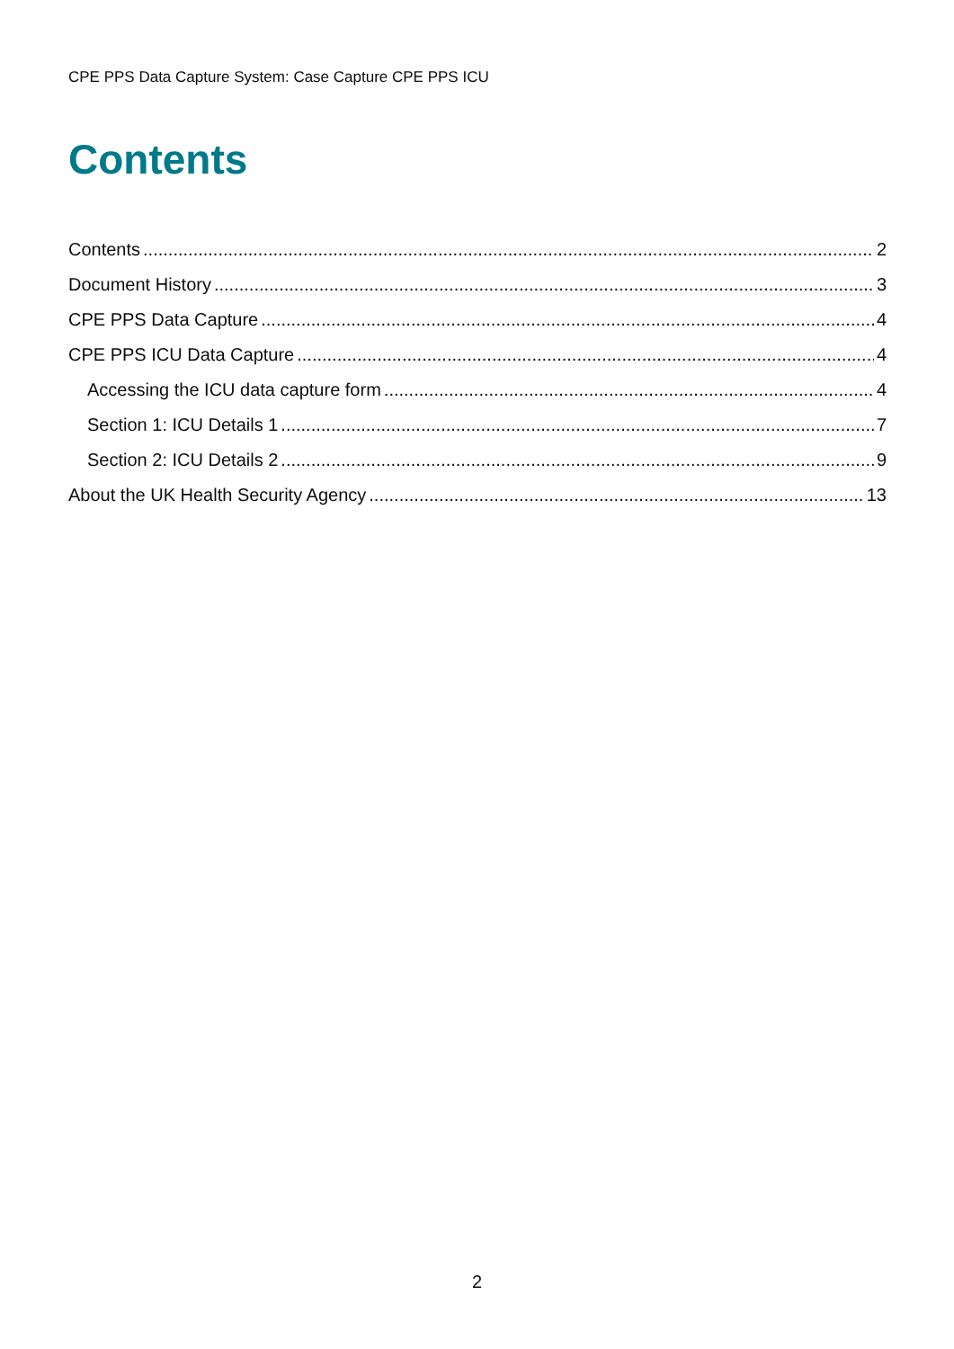CPE PPS Data Capture System: Case Capture CPE PPS ICU
Contents
Contents 2
Document History 3
CPE PPS Data Capture 4
CPE PPS ICU Data Capture 4
Accessing the ICU data capture form 4
Section 1: ICU Details 1 7
Section 2: ICU Details 2 9
About the UK Health Security Agency 13
2